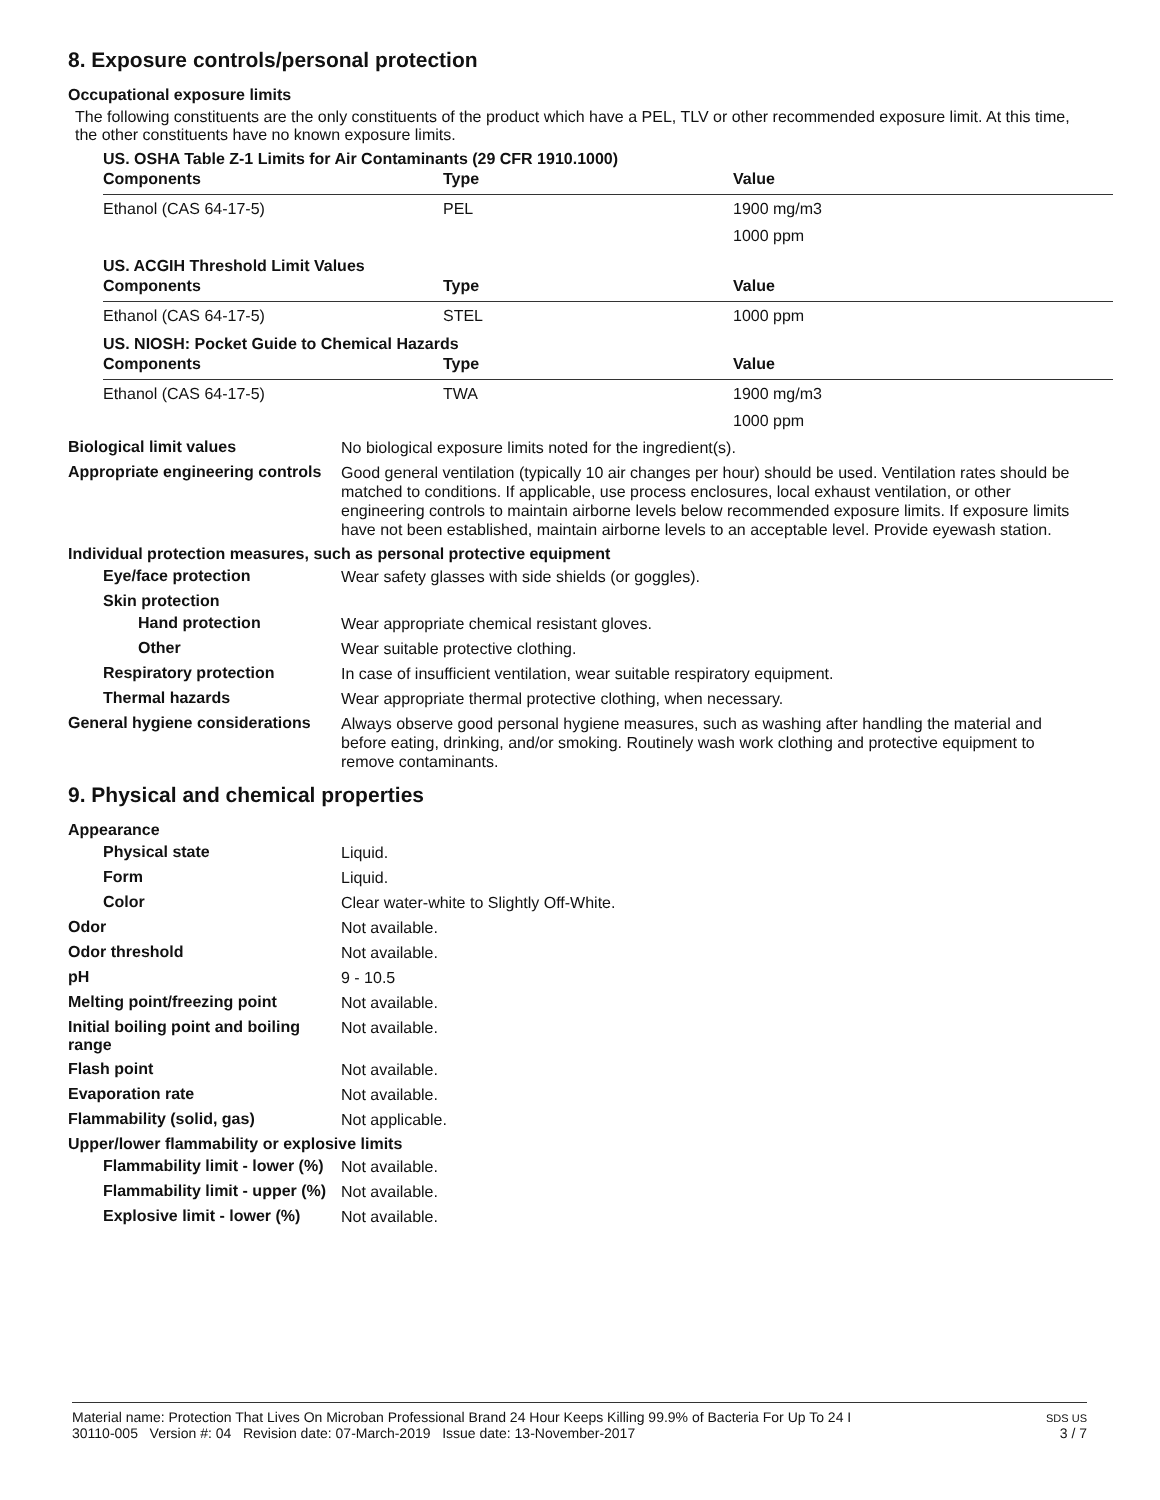8. Exposure controls/personal protection
Occupational exposure limits
The following constituents are the only constituents of the product which have a PEL, TLV or other recommended exposure limit. At this time, the other constituents have no known exposure limits.
US. OSHA Table Z-1 Limits for Air Contaminants (29 CFR 1910.1000)
| Components | Type | Value |
| --- | --- | --- |
| Ethanol (CAS 64-17-5) | PEL | 1900 mg/m3 |
| | | 1000 ppm |
US. ACGIH Threshold Limit Values
| Components | Type | Value |
| --- | --- | --- |
| Ethanol (CAS 64-17-5) | STEL | 1000 ppm |
US. NIOSH: Pocket Guide to Chemical Hazards
| Components | Type | Value |
| --- | --- | --- |
| Ethanol (CAS 64-17-5) | TWA | 1900 mg/m3 |
| | | 1000 ppm |
Biological limit values
No biological exposure limits noted for the ingredient(s).
Appropriate engineering controls
Good general ventilation (typically 10 air changes per hour) should be used. Ventilation rates should be matched to conditions. If applicable, use process enclosures, local exhaust ventilation, or other engineering controls to maintain airborne levels below recommended exposure limits. If exposure limits have not been established, maintain airborne levels to an acceptable level. Provide eyewash station.
Individual protection measures, such as personal protective equipment
Eye/face protection
Wear safety glasses with side shields (or goggles).
Skin protection
Hand protection
Wear appropriate chemical resistant gloves.
Other
Wear suitable protective clothing.
Respiratory protection
In case of insufficient ventilation, wear suitable respiratory equipment.
Thermal hazards
Wear appropriate thermal protective clothing, when necessary.
General hygiene considerations
Always observe good personal hygiene measures, such as washing after handling the material and before eating, drinking, and/or smoking. Routinely wash work clothing and protective equipment to remove contaminants.
9. Physical and chemical properties
Appearance
Physical state
Liquid.
Form
Liquid.
Color
Clear water-white to Slightly Off-White.
Odor
Not available.
Odor threshold
Not available.
pH
9 - 10.5
Melting point/freezing point
Not available.
Initial boiling point and boiling range
Not available.
Flash point
Not available.
Evaporation rate
Not available.
Flammability (solid, gas)
Not applicable.
Upper/lower flammability or explosive limits
Flammability limit - lower (%)
Not available.
Flammability limit - upper (%)
Not available.
Explosive limit - lower (%)
Not available.
Material name: Protection That Lives On Microban Professional Brand 24 Hour Keeps Killing 99.9% of Bacteria For Up To 24 I
30110-005 Version #: 04 Revision date: 07-March-2019 Issue date: 13-November-2017
SDS US
3 / 7